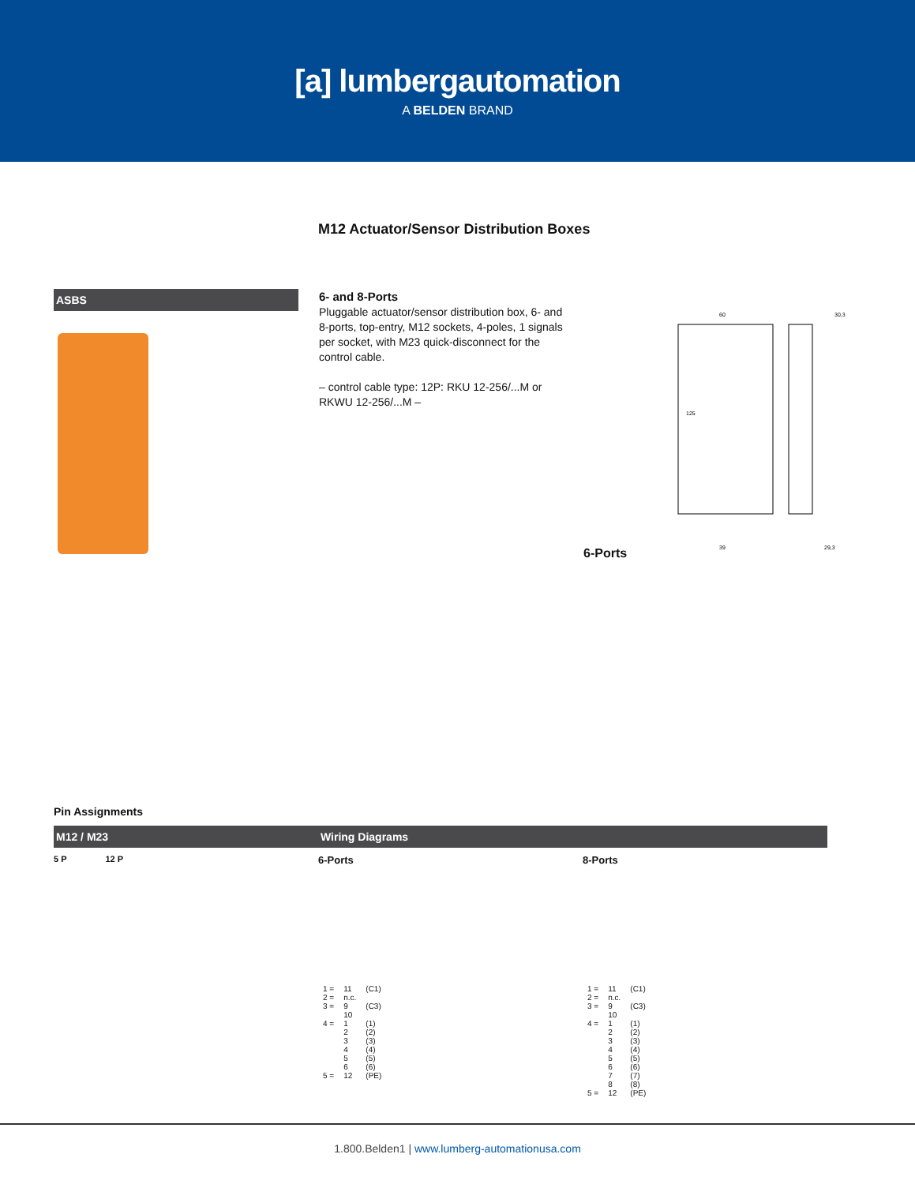[a] lumbergautomation
A BELDEN BRAND
M12 Actuator/Sensor Distribution Boxes
ASBS
6- and 8-Ports
Pluggable actuator/sensor distribution box, 6- and 8-ports, top-entry, M12 sockets, 4-poles, 1 signals per socket, with M23 quick-disconnect for the control cable.
– control cable type: 12P: RKU 12-256/...M or RKWU 12-256/...M –
6-Ports
60
125
30,3
39
29,3
Pin Assignments
M12 / M23 Wiring Diagrams
5 P 12 P
6-Ports
| 1 = | 11 | (C1) |
| 2 = | n.c. | |
| 3 = | 9 10 | (C3) |
| 4 = | 1 2 3 4 5 6 | (1) (2) (3) (4) (5) (6) |
| 5 = | 12 | (PE) |
8-Ports
| 1 = | 11 | (C1) |
| 2 = | n.c. | |
| 3 = | 9 10 | (C3) |
| 4 = | 1 2 3 4 5 6 7 8 | (1) (2) (3) (4) (5) (6) (7) (8) |
| 5 = | 12 | (PE) |
1.800.Belden1 | www.lumberg-automationusa.com